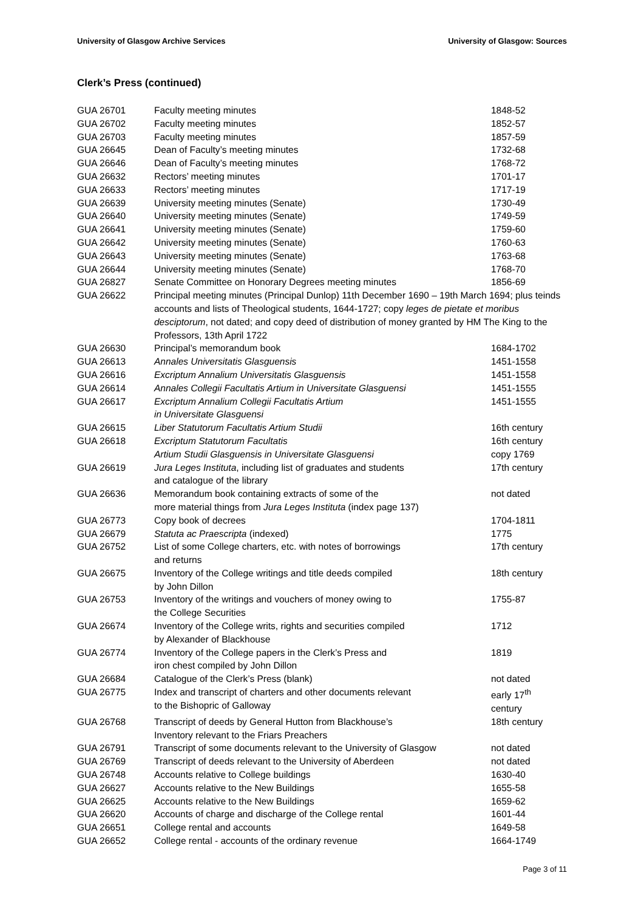University of Glasgow Archive Services University of Glasgow: Sources
Clerk’s Press (continued)
| GUA 26701 | Faculty meeting minutes | 1848-52 |
| GUA 26702 | Faculty meeting minutes | 1852-57 |
| GUA 26703 | Faculty meeting minutes | 1857-59 |
| GUA 26645 | Dean of Faculty’s meeting minutes | 1732-68 |
| GUA 26646 | Dean of Faculty’s meeting minutes | 1768-72 |
| GUA 26632 | Rectors’ meeting minutes | 1701-17 |
| GUA 26633 | Rectors’ meeting minutes | 1717-19 |
| GUA 26639 | University meeting minutes (Senate) | 1730-49 |
| GUA 26640 | University meeting minutes (Senate) | 1749-59 |
| GUA 26641 | University meeting minutes (Senate) | 1759-60 |
| GUA 26642 | University meeting minutes (Senate) | 1760-63 |
| GUA 26643 | University meeting minutes (Senate) | 1763-68 |
| GUA 26644 | University meeting minutes (Senate) | 1768-70 |
| GUA 26827 | Senate Committee on Honorary Degrees meeting minutes | 1856-69 |
| GUA 26622 | Principal meeting minutes (Principal Dunlop) 11th December 1690 – 19th March 1694; plus teinds accounts and lists of Theological students, 1644-1727; copy leges de pietate et moribus desciptorum , not dated; and copy deed of distribution of money granted by HM The King to the Professors, 13th April 1722 | |
| GUA 26630 | Principal’s memorandum book | 1684-1702 |
| GUA 26613 | Annales Universitatis Glasguensis | 1451-1558 |
| GUA 26616 | Excriptum Annalium Universitatis Glasguensis | 1451-1558 |
| GUA 26614 | Annales Collegii Facultatis Artium in Universitate Glasguensi | 1451-1555 |
| GUA 26617 | Excriptum Annalium Collegii Facultatis Artium in Universitate Glasguensi | 1451-1555 |
| GUA 26615 | Liber Statutorum Facultatis Artium Studii | 16th century |
| GUA 26618 | Excriptum Statutorum Facultatis | 16th century |
| | Artium Studii Glasguensis in Universitate Glasguensi | copy 1769 |
| GUA 26619 | Jura Leges Instituta , including list of graduates and students and catalogue of the library | 17th century |
| GUA 26636 | Memorandum book containing extracts of some of the more material things from Jura Leges Instituta (index page 137) | not dated |
| GUA 26773 | Copy book of decrees | 1704-1811 |
| GUA 26679 | Statuta ac Praescripta (indexed) | 1775 |
| GUA 26752 | List of some College charters, etc. with notes of borrowings and returns | 17th century |
| GUA 26675 | Inventory of the College writings and title deeds compiled by John Dillon | 18th century |
| GUA 26753 | Inventory of the writings and vouchers of money owing to the College Securities | 1755-87 |
| GUA 26674 | Inventory of the College writs, rights and securities compiled by Alexander of Blackhouse | 1712 |
| GUA 26774 | Inventory of the College papers in the Clerk’s Press and iron chest compiled by John Dillon | 1819 |
| GUA 26684 | Catalogue of the Clerk’s Press (blank) | not dated |
| GUA 26775 | Index and transcript of charters and other documents relevant to the Bishopric of Galloway | early 17<sup>th</sup> century |
| GUA 26768 | Transcript of deeds by General Hutton from Blackhouse’s Inventory relevant to the Friars Preachers | 18th century |
| GUA 26791 | Transcript of some documents relevant to the University of Glasgow | not dated |
| GUA 26769 | Transcript of deeds relevant to the University of Aberdeen | not dated |
| GUA 26748 | Accounts relative to College buildings | 1630-40 |
| GUA 26627 | Accounts relative to the New Buildings | 1655-58 |
| GUA 26625 | Accounts relative to the New Buildings | 1659-62 |
| GUA 26620 | Accounts of charge and discharge of the College rental | 1601-44 |
| GUA 26651 | College rental and accounts | 1649-58 |
| GUA 26652 | College rental - accounts of the ordinary revenue | 1664-1749 |
Page 3 of 11